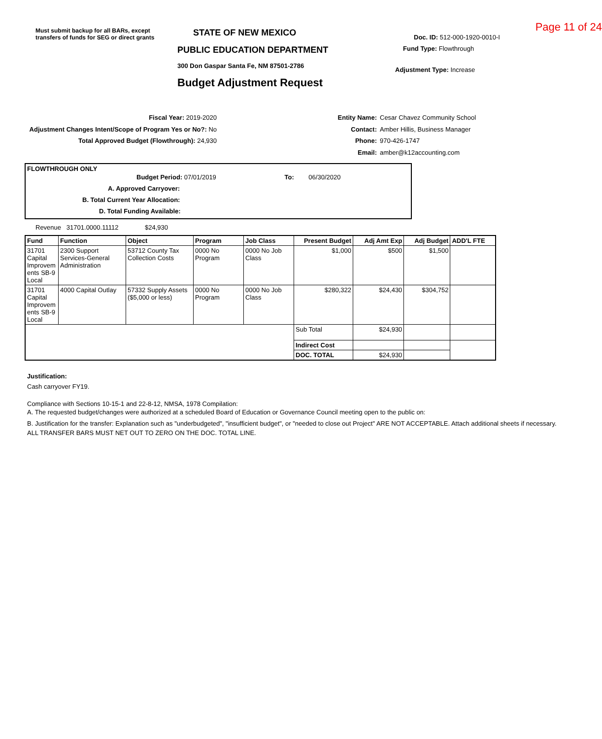Must submit backup for all BARs, except transfers of funds for SEG or direct grants
STATE OF NEW MEXICO
PUBLIC EDUCATION DEPARTMENT
300 Don Gaspar Santa Fe, NM 87501-2786
Budget Adjustment Request
Page 11 of 24
Doc. ID: 512-000-1920-0010-I
Fund Type: Flowthrough
Adjustment Type: Increase
Fiscal Year: 2019-2020
Adjustment Changes Intent/Scope of Program Yes or No?: No
Total Approved Budget (Flowthrough): 24,930
Entity Name:
Contact:
Phone:
Email:
Cesar Chavez Community School
Amber Hillis, Business Manager
970-426-1747
amber@k12accounting.com
FLOWTHROUGH ONLY
Budget Period: 07/01/2019 To: 06/30/2020
A. Approved Carryover:
B. Total Current Year Allocation:
D. Total Funding Available:
Revenue 31701.0000.11112 $24,930
| Fund | Function | Object | Program | Job Class | Present Budget | Adj Amt Exp | Adj Budget | ADD'L FTE |
| --- | --- | --- | --- | --- | --- | --- | --- | --- |
| 31701 Capital Improvem ents SB-9 Local | 2300 Support Services-General Administration | 53712 County Tax Collection Costs | 0000 No Program | 0000 No Job Class | $1,000 | $500 | $1,500 | |
| 31701 Capital Improvem ents SB-9 Local | 4000 Capital Outlay | 57332 Supply Assets ($5,000 or less) | 0000 No Program | 0000 No Job Class | $280,322 | $24,430 | $304,752 | |
| | | | | | Sub Total | $24,930 | | |
| | | | | | Indirect Cost | | | |
| | | | | | DOC. TOTAL | $24,930 | | |
Justification:
Cash carryover FY19.
Compliance with Sections 10-15-1 and 22-8-12, NMSA, 1978 Compilation:
A. The requested budget/changes were authorized at a scheduled Board of Education or Governance Council meeting open to the public on:
B. Justification for the transfer: Explanation such as "underbudgeted", "insufficient budget", or "needed to close out Project" ARE NOT ACCEPTABLE. Attach additional sheets if necessary.
ALL TRANSFER BARS MUST NET OUT TO ZERO ON THE DOC. TOTAL LINE.